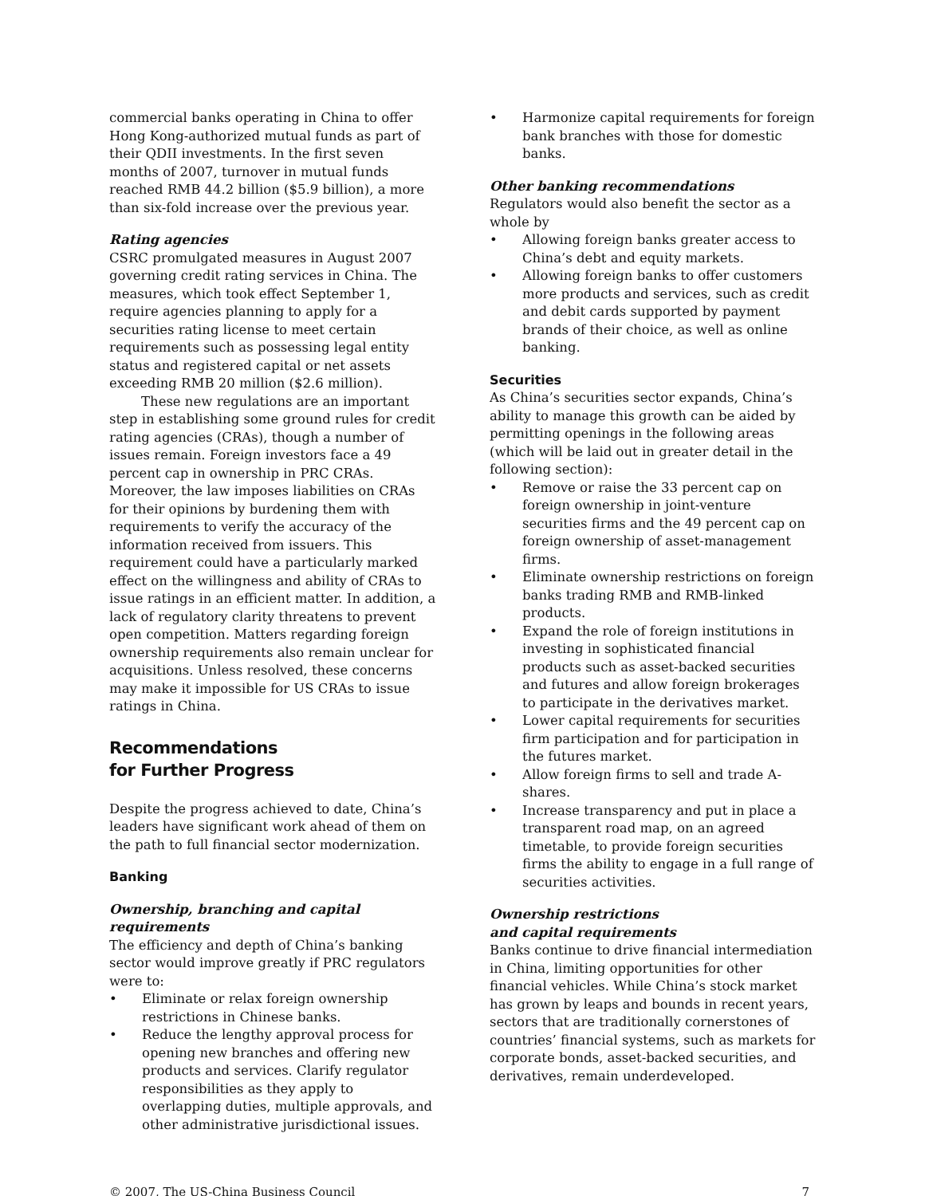commercial banks operating in China to offer Hong Kong-authorized mutual funds as part of their QDII investments. In the first seven months of 2007, turnover in mutual funds reached RMB 44.2 billion ($5.9 billion), a more than six-fold increase over the previous year.
Rating agencies
CSRC promulgated measures in August 2007 governing credit rating services in China. The measures, which took effect September 1, require agencies planning to apply for a securities rating license to meet certain requirements such as possessing legal entity status and registered capital or net assets exceeding RMB 20 million ($2.6 million).
These new regulations are an important step in establishing some ground rules for credit rating agencies (CRAs), though a number of issues remain. Foreign investors face a 49 percent cap in ownership in PRC CRAs. Moreover, the law imposes liabilities on CRAs for their opinions by burdening them with requirements to verify the accuracy of the information received from issuers. This requirement could have a particularly marked effect on the willingness and ability of CRAs to issue ratings in an efficient matter. In addition, a lack of regulatory clarity threatens to prevent open competition. Matters regarding foreign ownership requirements also remain unclear for acquisitions. Unless resolved, these concerns may make it impossible for US CRAs to issue ratings in China.
Recommendations
for Further Progress
Despite the progress achieved to date, China’s leaders have significant work ahead of them on the path to full financial sector modernization.
Banking
Ownership, branching and capital requirements
The efficiency and depth of China’s banking sector would improve greatly if PRC regulators were to:
• Eliminate or relax foreign ownership restrictions in Chinese banks.
• Reduce the lengthy approval process for opening new branches and offering new products and services. Clarify regulator responsibilities as they apply to overlapping duties, multiple approvals, and other administrative jurisdictional issues.
• Harmonize capital requirements for foreign bank branches with those for domestic banks.
Other banking recommendations
Regulators would also benefit the sector as a whole by
• Allowing foreign banks greater access to China’s debt and equity markets.
• Allowing foreign banks to offer customers more products and services, such as credit and debit cards supported by payment brands of their choice, as well as online banking.
Securities
As China’s securities sector expands, China’s ability to manage this growth can be aided by permitting openings in the following areas (which will be laid out in greater detail in the following section):
• Remove or raise the 33 percent cap on foreign ownership in joint-venture securities firms and the 49 percent cap on foreign ownership of asset-management firms.
• Eliminate ownership restrictions on foreign banks trading RMB and RMB-linked products.
• Expand the role of foreign institutions in investing in sophisticated financial products such as asset-backed securities and futures and allow foreign brokerages to participate in the derivatives market.
• Lower capital requirements for securities firm participation and for participation in the futures market.
• Allow foreign firms to sell and trade A-shares.
• Increase transparency and put in place a transparent road map, on an agreed timetable, to provide foreign securities firms the ability to engage in a full range of securities activities.
Ownership restrictions
and capital requirements
Banks continue to drive financial intermediation in China, limiting opportunities for other financial vehicles. While China’s stock market has grown by leaps and bounds in recent years, sectors that are traditionally cornerstones of countries’ financial systems, such as markets for corporate bonds, asset-backed securities, and derivatives, remain underdeveloped.
© 2007, The US-China Business Council 7